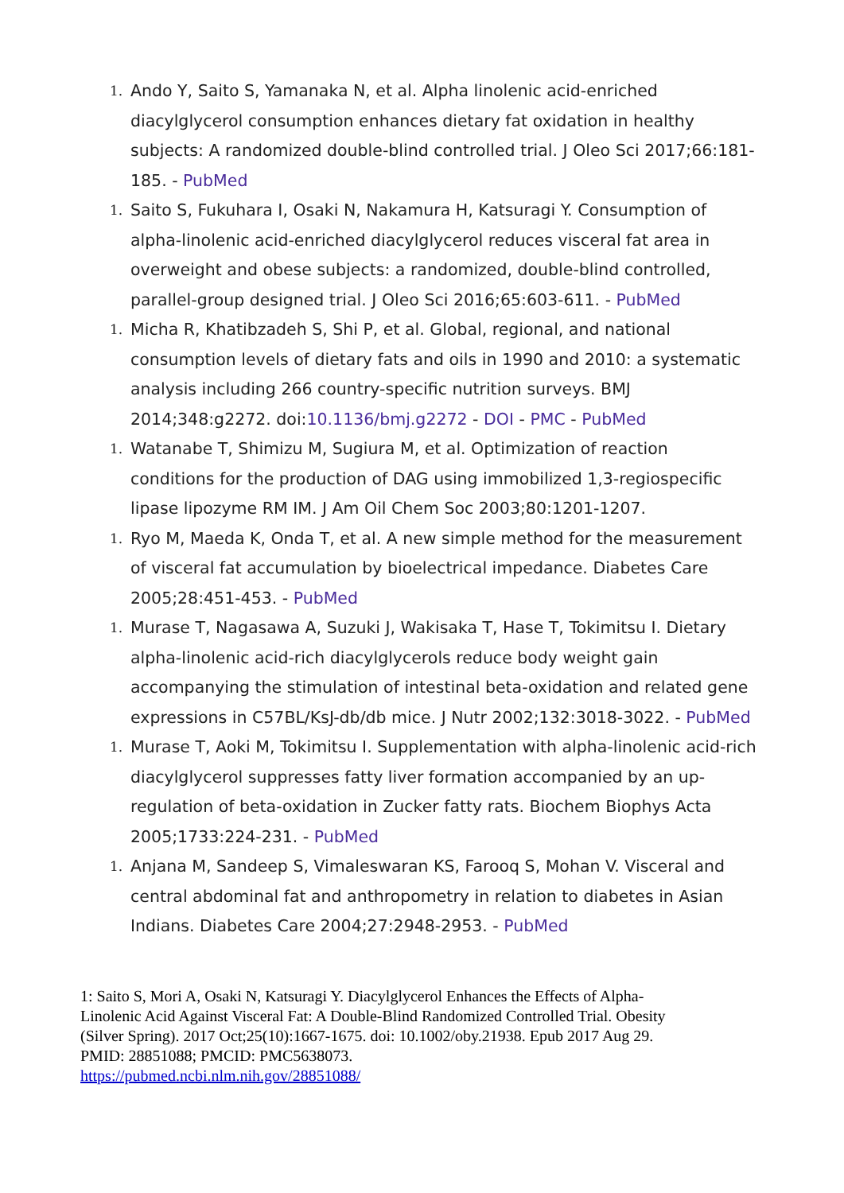1.
Ando Y, Saito S, Yamanaka N, et al. Alpha linolenic acid-enriched diacylglycerol consumption enhances dietary fat oxidation in healthy subjects: A randomized double-blind controlled trial. J Oleo Sci 2017;66:181-185. - PubMed
1.
Saito S, Fukuhara I, Osaki N, Nakamura H, Katsuragi Y. Consumption of alpha-linolenic acid-enriched diacylglycerol reduces visceral fat area in overweight and obese subjects: a randomized, double-blind controlled, parallel-group designed trial. J Oleo Sci 2016;65:603-611. - PubMed
1.
Micha R, Khatibzadeh S, Shi P, et al. Global, regional, and national consumption levels of dietary fats and oils in 1990 and 2010: a systematic analysis including 266 country-specific nutrition surveys. BMJ 2014;348:g2272. doi:10.1136/bmj.g2272 - DOI - PMC - PubMed
1.
Watanabe T, Shimizu M, Sugiura M, et al. Optimization of reaction conditions for the production of DAG using immobilized 1,3-regiospecific lipase lipozyme RM IM. J Am Oil Chem Soc 2003;80:1201-1207.
1.
Ryo M, Maeda K, Onda T, et al. A new simple method for the measurement of visceral fat accumulation by bioelectrical impedance. Diabetes Care 2005;28:451-453. - PubMed
1.
Murase T, Nagasawa A, Suzuki J, Wakisaka T, Hase T, Tokimitsu I. Dietary alpha-linolenic acid-rich diacylglycerols reduce body weight gain accompanying the stimulation of intestinal beta-oxidation and related gene expressions in C57BL/KsJ-db/db mice. J Nutr 2002;132:3018-3022. - PubMed
1.
Murase T, Aoki M, Tokimitsu I. Supplementation with alpha-linolenic acid-rich diacylglycerol suppresses fatty liver formation accompanied by an up-regulation of beta-oxidation in Zucker fatty rats. Biochem Biophys Acta 2005;1733:224-231. - PubMed
1.
Anjana M, Sandeep S, Vimaleswaran KS, Farooq S, Mohan V. Visceral and central abdominal fat and anthropometry in relation to diabetes in Asian Indians. Diabetes Care 2004;27:2948-2953. - PubMed
1: Saito S, Mori A, Osaki N, Katsuragi Y. Diacylglycerol Enhances the Effects of Alpha-Linolenic Acid Against Visceral Fat: A Double-Blind Randomized Controlled Trial. Obesity (Silver Spring). 2017 Oct;25(10):1667-1675. doi: 10.1002/oby.21938. Epub 2017 Aug 29. PMID: 28851088; PMCID: PMC5638073.
https://pubmed.ncbi.nlm.nih.gov/28851088/